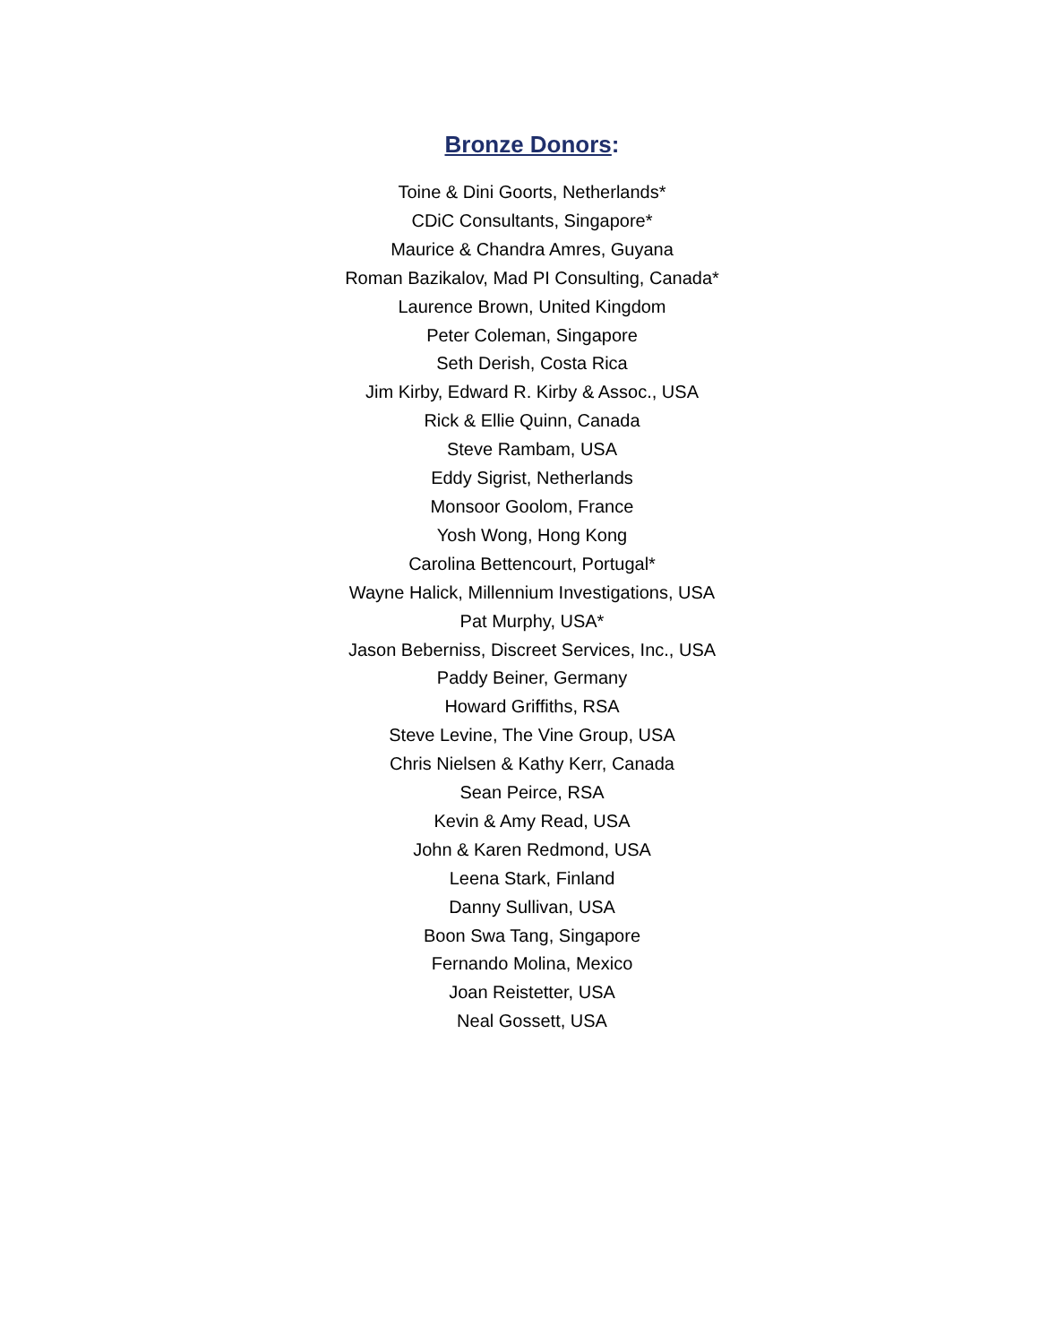Bronze Donors:
Toine & Dini Goorts, Netherlands*
CDiC Consultants, Singapore*
Maurice & Chandra Amres, Guyana
Roman Bazikalov, Mad PI Consulting, Canada*
Laurence Brown, United Kingdom
Peter Coleman, Singapore
Seth Derish, Costa Rica
Jim Kirby, Edward R. Kirby & Assoc., USA
Rick & Ellie Quinn, Canada
Steve Rambam, USA
Eddy Sigrist, Netherlands
Monsoor Goolom, France
Yosh Wong, Hong Kong
Carolina Bettencourt, Portugal*
Wayne Halick, Millennium Investigations, USA
Pat Murphy, USA*
Jason Beberniss, Discreet Services, Inc., USA
Paddy Beiner, Germany
Howard Griffiths, RSA
Steve Levine, The Vine Group, USA
Chris Nielsen & Kathy Kerr, Canada
Sean Peirce, RSA
Kevin & Amy Read, USA
John & Karen Redmond, USA
Leena Stark, Finland
Danny Sullivan, USA
Boon Swa Tang, Singapore
Fernando Molina, Mexico
Joan Reistetter, USA
Neal Gossett, USA